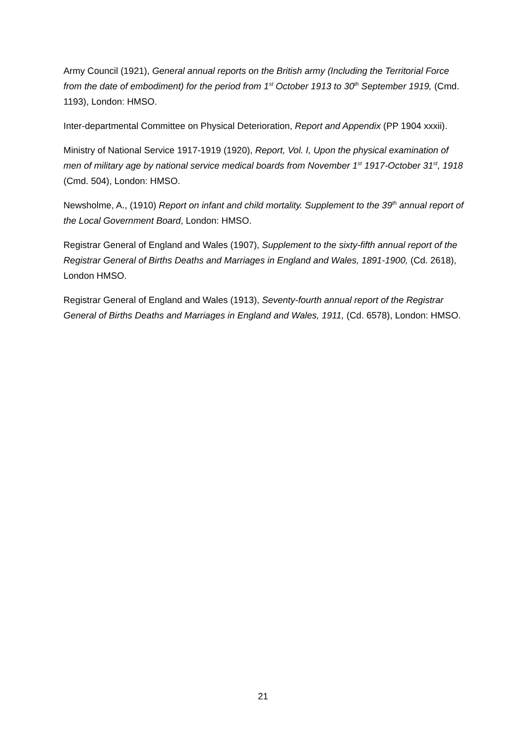Army Council (1921), General annual reports on the British army (Including the Territorial Force from the date of embodiment) for the period from 1<sup>st</sup> October 1913 to 30<sup>th</sup> September 1919, (Cmd. 1193), London: HMSO.
Inter-departmental Committee on Physical Deterioration, Report and Appendix (PP 1904 xxxii).
Ministry of National Service 1917-1919 (1920), Report, Vol. I, Upon the physical examination of men of military age by national service medical boards from November 1<sup>st</sup> 1917-October 31<sup>st</sup>, 1918 (Cmd. 504), London: HMSO.
Newsholme, A., (1910) Report on infant and child mortality. Supplement to the 39<sup>th</sup> annual report of the Local Government Board, London: HMSO.
Registrar General of England and Wales (1907), Supplement to the sixty-fifth annual report of the Registrar General of Births Deaths and Marriages in England and Wales, 1891-1900, (Cd. 2618), London HMSO.
Registrar General of England and Wales (1913), Seventy-fourth annual report of the Registrar General of Births Deaths and Marriages in England and Wales, 1911, (Cd. 6578), London: HMSO.
21